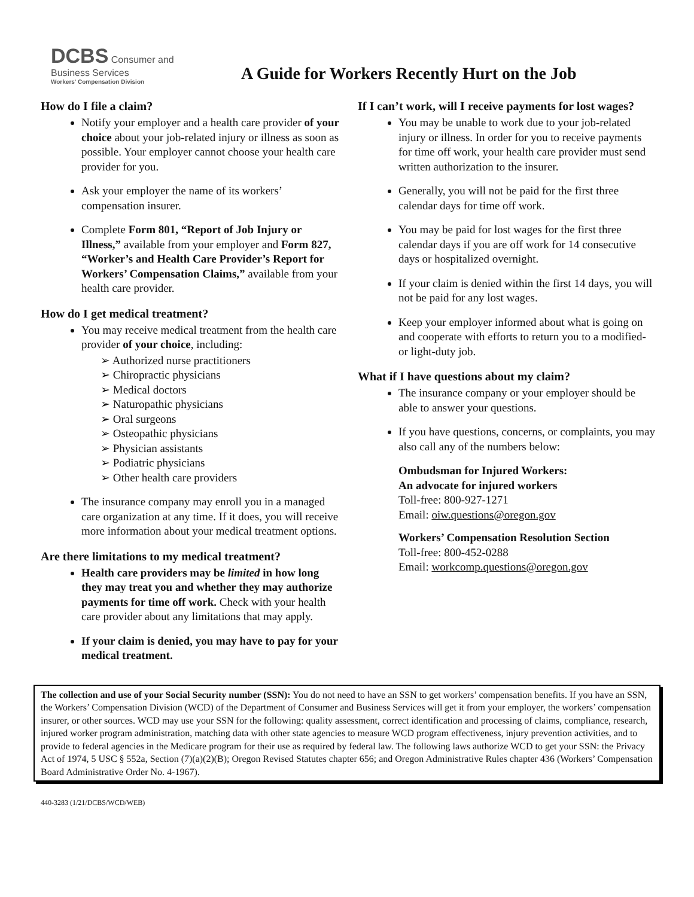DCBS Consumer and Business Services
Workers' Compensation Division
A Guide for Workers Recently Hurt on the Job
How do I file a claim?
Notify your employer and a health care provider of your choice about your job-related injury or illness as soon as possible. Your employer cannot choose your health care provider for you.
Ask your employer the name of its workers’ compensation insurer.
Complete Form 801, “Report of Job Injury or Illness,” available from your employer and Form 827, “Worker’s and Health Care Provider’s Report for Workers’ Compensation Claims,” available from your health care provider.
How do I get medical treatment?
You may receive medical treatment from the health care provider of your choice, including:
➢ Authorized nurse practitioners
➢ Chiropractic physicians
➢ Medical doctors
➢ Naturopathic physicians
➢ Oral surgeons
➢ Osteopathic physicians
➢ Physician assistants
➢ Podiatric physicians
➢ Other health care providers
The insurance company may enroll you in a managed care organization at any time. If it does, you will receive more information about your medical treatment options.
Are there limitations to my medical treatment?
Health care providers may be limited in how long they may treat you and whether they may authorize payments for time off work. Check with your health care provider about any limitations that may apply.
If your claim is denied, you may have to pay for your medical treatment.
If I can’t work, will I receive payments for lost wages?
You may be unable to work due to your job-related injury or illness. In order for you to receive payments for time off work, your health care provider must send written authorization to the insurer.
Generally, you will not be paid for the first three calendar days for time off work.
You may be paid for lost wages for the first three calendar days if you are off work for 14 consecutive days or hospitalized overnight.
If your claim is denied within the first 14 days, you will not be paid for any lost wages.
Keep your employer informed about what is going on and cooperate with efforts to return you to a modified- or light-duty job.
What if I have questions about my claim?
The insurance company or your employer should be able to answer your questions.
If you have questions, concerns, or complaints, you may also call any of the numbers below:
Ombudsman for Injured Workers:
An advocate for injured workers
Toll-free: 800-927-1271
Email: oiw.questions@oregon.gov
Workers’ Compensation Resolution Section
Toll-free: 800-452-0288
Email: workcomp.questions@oregon.gov
The collection and use of your Social Security number (SSN): You do not need to have an SSN to get workers’ compensation benefits. If you have an SSN, the Workers’ Compensation Division (WCD) of the Department of Consumer and Business Services will get it from your employer, the workers’ compensation insurer, or other sources. WCD may use your SSN for the following: quality assessment, correct identification and processing of claims, compliance, research, injured worker program administration, matching data with other state agencies to measure WCD program effectiveness, injury prevention activities, and to provide to federal agencies in the Medicare program for their use as required by federal law. The following laws authorize WCD to get your SSN: the Privacy Act of 1974, 5 USC § 552a, Section (7)(a)(2)(B); Oregon Revised Statutes chapter 656; and Oregon Administrative Rules chapter 436 (Workers’ Compensation Board Administrative Order No. 4-1967).
440-3283 (1/21/DCBS/WCD/WEB)